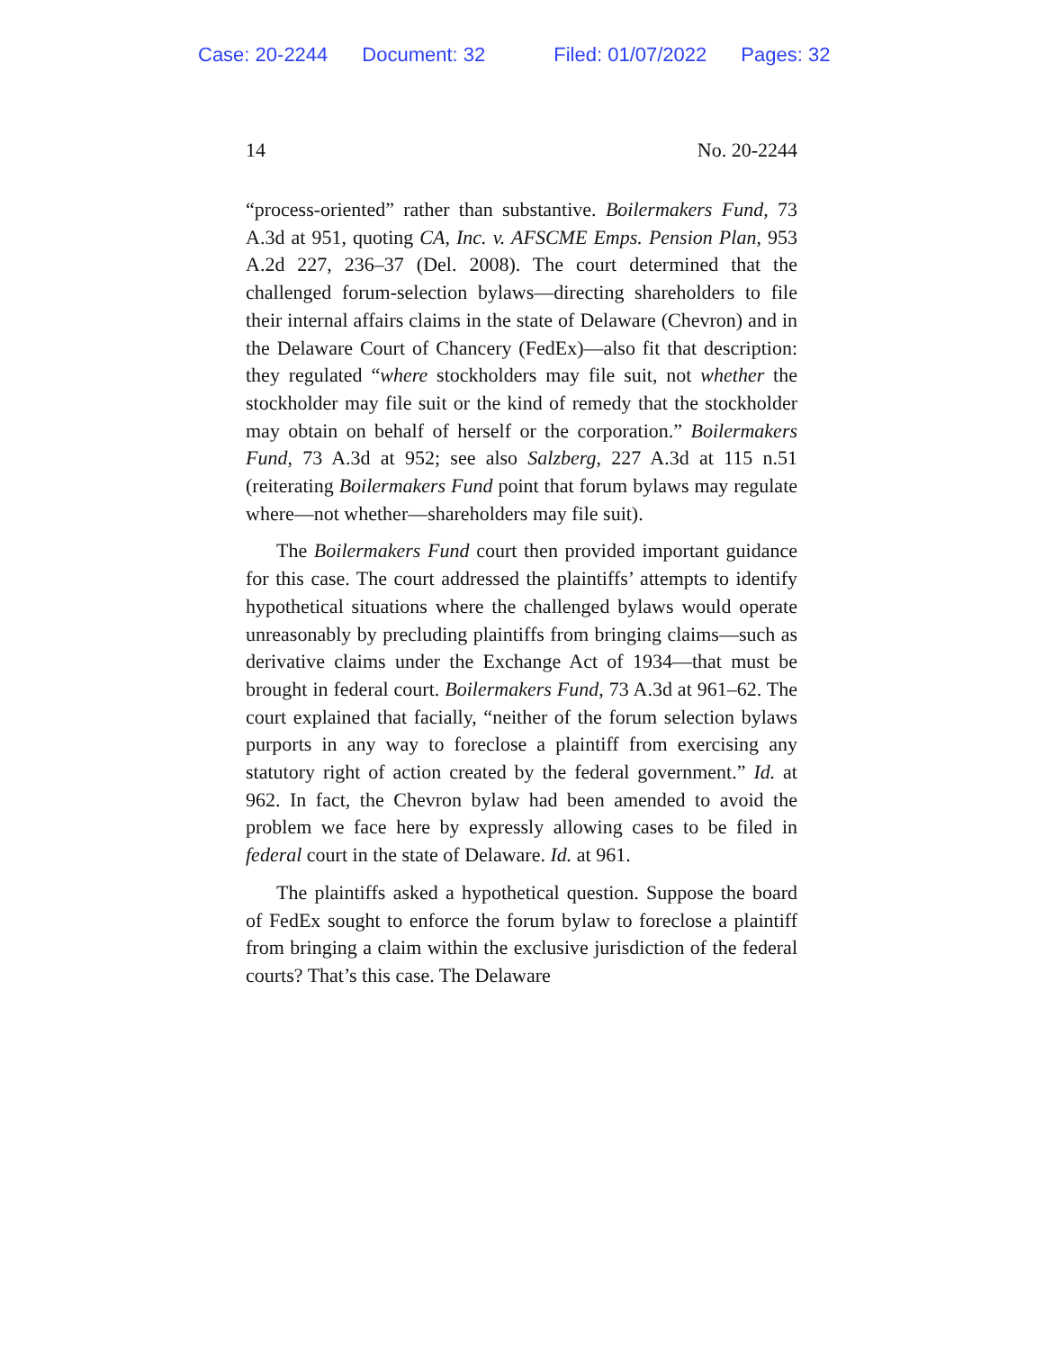Case: 20-2244 Document: 32 Filed: 01/07/2022 Pages: 32
14 No. 20-2244
“process-oriented” rather than substantive. Boilermakers Fund, 73 A.3d at 951, quoting CA, Inc. v. AFSCME Emps. Pension Plan, 953 A.2d 227, 236–37 (Del. 2008). The court determined that the challenged forum-selection bylaws—directing shareholders to file their internal affairs claims in the state of Delaware (Chevron) and in the Delaware Court of Chancery (FedEx)—also fit that description: they regulated “where stockholders may file suit, not whether the stockholder may file suit or the kind of remedy that the stockholder may obtain on behalf of herself or the corporation.” Boilermakers Fund, 73 A.3d at 952; see also Salzberg, 227 A.3d at 115 n.51 (reiterating Boilermakers Fund point that forum bylaws may regulate where—not whether—shareholders may file suit).
The Boilermakers Fund court then provided important guidance for this case. The court addressed the plaintiffs’ attempts to identify hypothetical situations where the challenged bylaws would operate unreasonably by precluding plaintiffs from bringing claims—such as derivative claims under the Exchange Act of 1934—that must be brought in federal court. Boilermakers Fund, 73 A.3d at 961–62. The court explained that facially, “neither of the forum selection bylaws purports in any way to foreclose a plaintiff from exercising any statutory right of action created by the federal government.” Id. at 962. In fact, the Chevron bylaw had been amended to avoid the problem we face here by expressly allowing cases to be filed in federal court in the state of Delaware. Id. at 961.
The plaintiffs asked a hypothetical question. Suppose the board of FedEx sought to enforce the forum bylaw to foreclose a plaintiff from bringing a claim within the exclusive jurisdiction of the federal courts? That’s this case. The Delaware